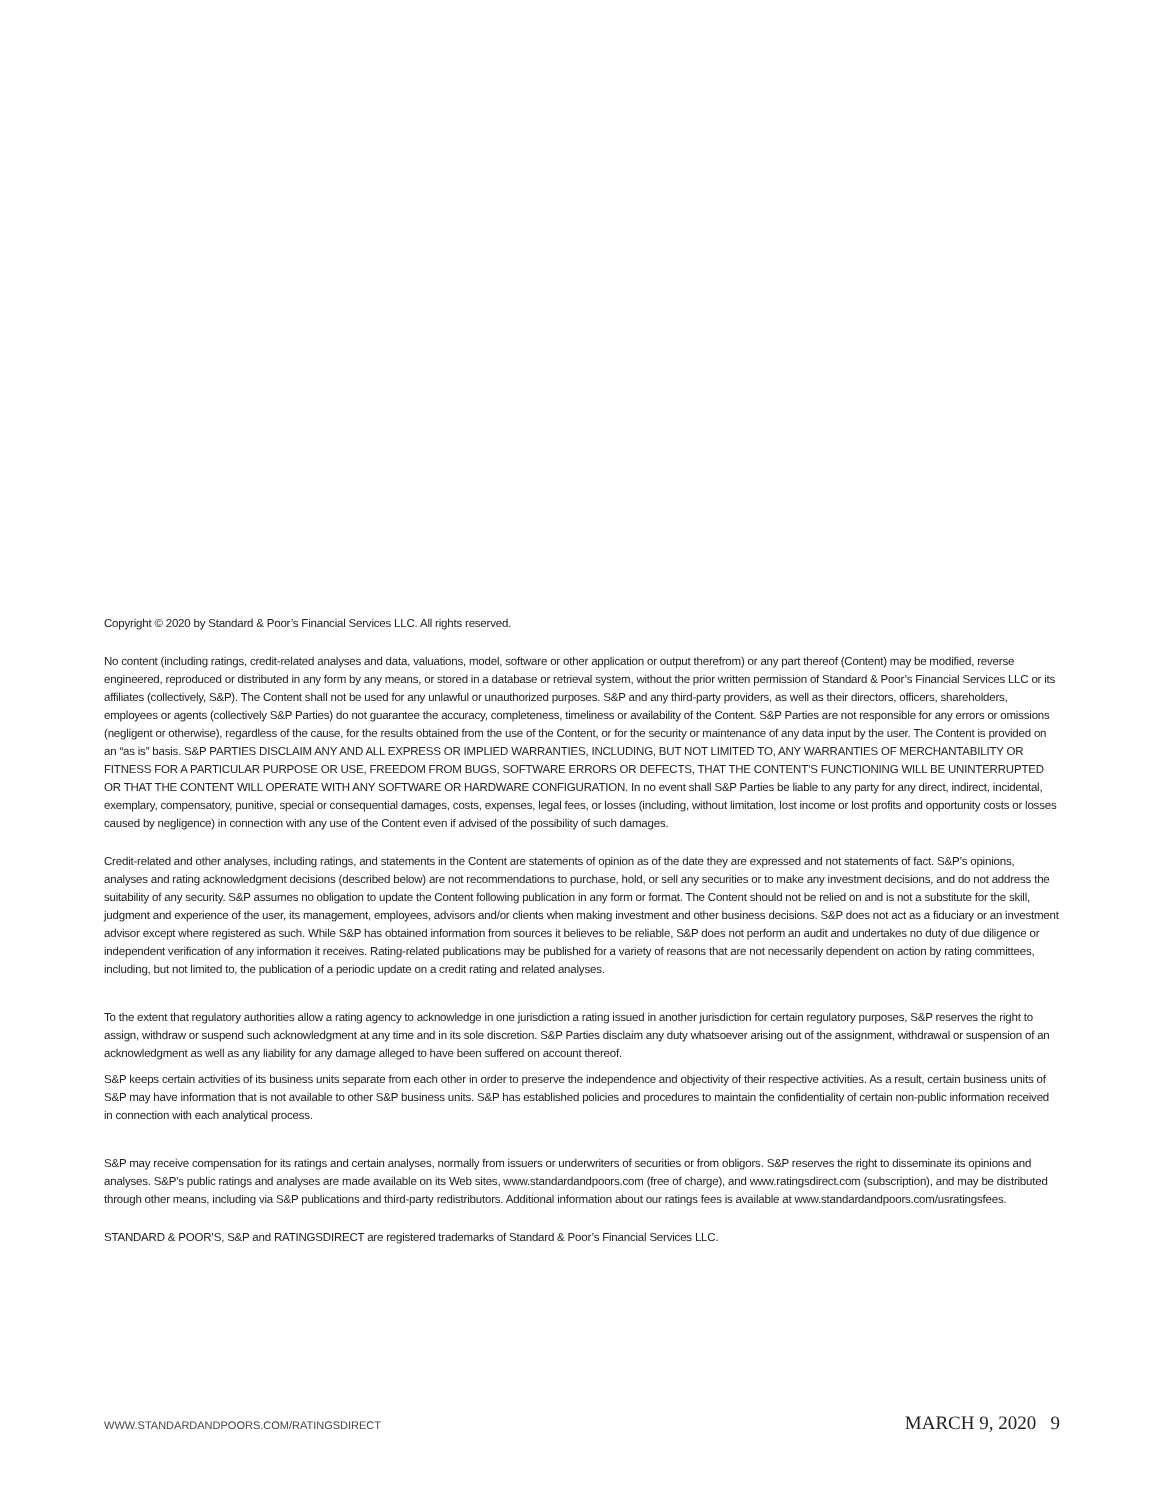Copyright © 2020 by Standard & Poor’s Financial Services LLC. All rights reserved.
No content (including ratings, credit-related analyses and data, valuations, model, software or other application or output therefrom) or any part thereof (Content) may be modified, reverse engineered, reproduced or distributed in any form by any means, or stored in a database or retrieval system, without the prior written permission of Standard & Poor’s Financial Services LLC or its affiliates (collectively, S&P). The Content shall not be used for any unlawful or unauthorized purposes. S&P and any third-party providers, as well as their directors, officers, shareholders, employees or agents (collectively S&P Parties) do not guarantee the accuracy, completeness, timeliness or availability of the Content. S&P Parties are not responsible for any errors or omissions (negligent or otherwise), regardless of the cause, for the results obtained from the use of the Content, or for the security or maintenance of any data input by the user. The Content is provided on an “as is” basis. S&P PARTIES DISCLAIM ANY AND ALL EXPRESS OR IMPLIED WARRANTIES, INCLUDING, BUT NOT LIMITED TO, ANY WARRANTIES OF MERCHANTABILITY OR FITNESS FOR A PARTICULAR PURPOSE OR USE, FREEDOM FROM BUGS, SOFTWARE ERRORS OR DEFECTS, THAT THE CONTENT’S FUNCTIONING WILL BE UNINTERRUPTED OR THAT THE CONTENT WILL OPERATE WITH ANY SOFTWARE OR HARDWARE CONFIGURATION. In no event shall S&P Parties be liable to any party for any direct, indirect, incidental, exemplary, compensatory, punitive, special or consequential damages, costs, expenses, legal fees, or losses (including, without limitation, lost income or lost profits and opportunity costs or losses caused by negligence) in connection with any use of the Content even if advised of the possibility of such damages.
Credit-related and other analyses, including ratings, and statements in the Content are statements of opinion as of the date they are expressed and not statements of fact. S&P’s opinions, analyses and rating acknowledgment decisions (described below) are not recommendations to purchase, hold, or sell any securities or to make any investment decisions, and do not address the suitability of any security. S&P assumes no obligation to update the Content following publication in any form or format. The Content should not be relied on and is not a substitute for the skill, judgment and experience of the user, its management, employees, advisors and/or clients when making investment and other business decisions. S&P does not act as a fiduciary or an investment advisor except where registered as such. While S&P has obtained information from sources it believes to be reliable, S&P does not perform an audit and undertakes no duty of due diligence or independent verification of any information it receives. Rating-related publications may be published for a variety of reasons that are not necessarily dependent on action by rating committees, including, but not limited to, the publication of a periodic update on a credit rating and related analyses.
To the extent that regulatory authorities allow a rating agency to acknowledge in one jurisdiction a rating issued in another jurisdiction for certain regulatory purposes, S&P reserves the right to assign, withdraw or suspend such acknowledgment at any time and in its sole discretion. S&P Parties disclaim any duty whatsoever arising out of the assignment, withdrawal or suspension of an acknowledgment as well as any liability for any damage alleged to have been suffered on account thereof.
S&P keeps certain activities of its business units separate from each other in order to preserve the independence and objectivity of their respective activities. As a result, certain business units of S&P may have information that is not available to other S&P business units. S&P has established policies and procedures to maintain the confidentiality of certain non-public information received in connection with each analytical process.
S&P may receive compensation for its ratings and certain analyses, normally from issuers or underwriters of securities or from obligors. S&P reserves the right to disseminate its opinions and analyses. S&P's public ratings and analyses are made available on its Web sites, www.standardandpoors.com (free of charge), and www.ratingsdirect.com (subscription), and may be distributed through other means, including via S&P publications and third-party redistributors. Additional information about our ratings fees is available at www.standardandpoors.com/usratingsfees.
STANDARD & POOR’S, S&P and RATINGSDIRECT are registered trademarks of Standard & Poor’s Financial Services LLC.
WWW.STANDARDANDPOORS.COM/RATINGSDIRECT MARCH 9, 2020 9